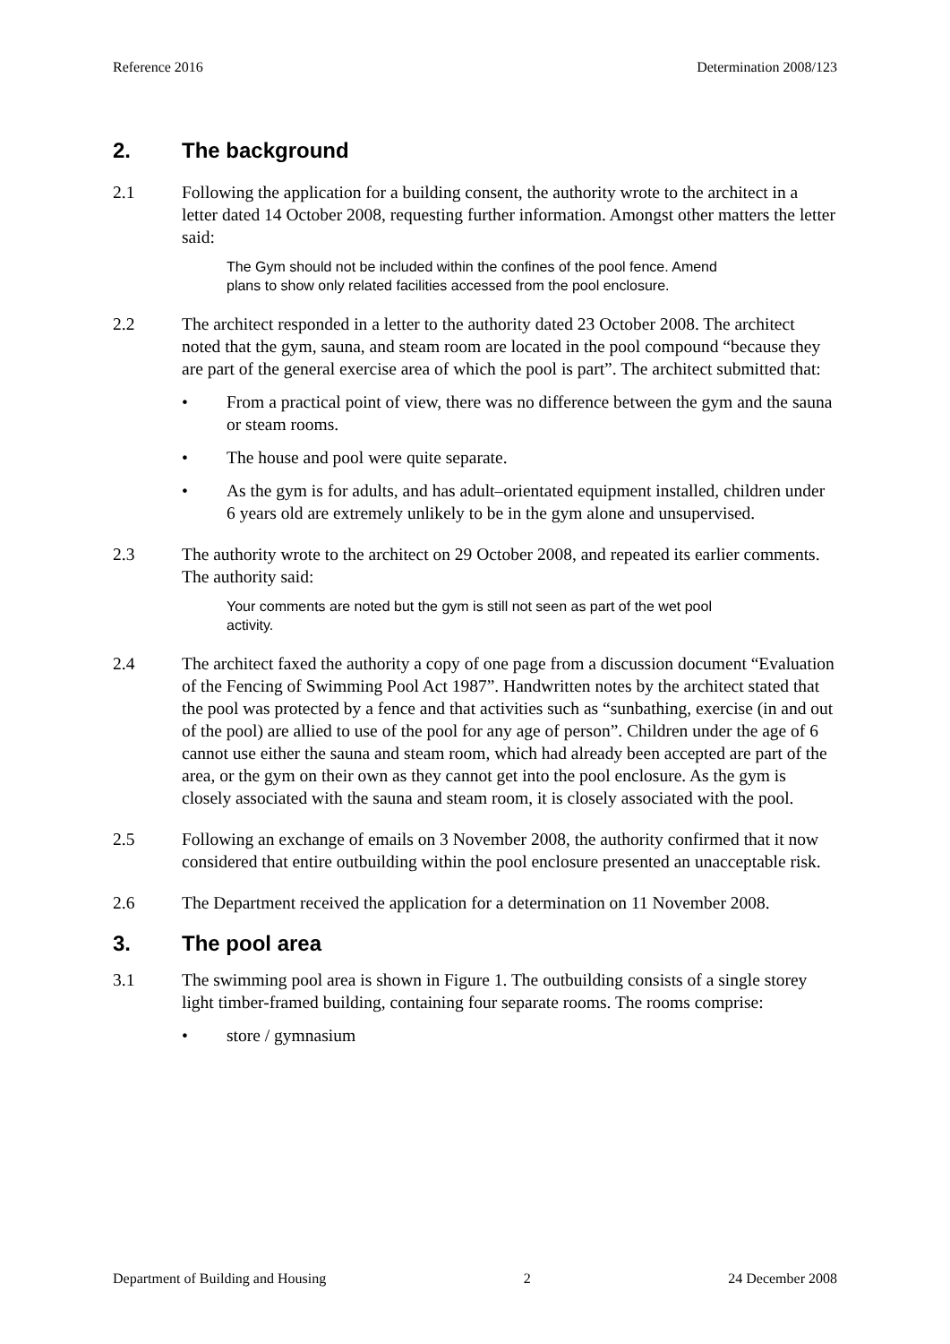Reference 2016 Determination 2008/123
2. The background
2.1 Following the application for a building consent, the authority wrote to the architect in a letter dated 14 October 2008, requesting further information. Amongst other matters the letter said:
The Gym should not be included within the confines of the pool fence. Amend plans to show only related facilities accessed from the pool enclosure.
2.2 The architect responded in a letter to the authority dated 23 October 2008. The architect noted that the gym, sauna, and steam room are located in the pool compound “because they are part of the general exercise area of which the pool is part”. The architect submitted that:
• From a practical point of view, there was no difference between the gym and the sauna or steam rooms.
• The house and pool were quite separate.
• As the gym is for adults, and has adult–orientated equipment installed, children under 6 years old are extremely unlikely to be in the gym alone and unsupervised.
2.3 The authority wrote to the architect on 29 October 2008, and repeated its earlier comments. The authority said:
Your comments are noted but the gym is still not seen as part of the wet pool activity.
2.4 The architect faxed the authority a copy of one page from a discussion document “Evaluation of the Fencing of Swimming Pool Act 1987”. Handwritten notes by the architect stated that the pool was protected by a fence and that activities such as “sunbathing, exercise (in and out of the pool) are allied to use of the pool for any age of person”. Children under the age of 6 cannot use either the sauna and steam room, which had already been accepted are part of the area, or the gym on their own as they cannot get into the pool enclosure. As the gym is closely associated with the sauna and steam room, it is closely associated with the pool.
2.5 Following an exchange of emails on 3 November 2008, the authority confirmed that it now considered that entire outbuilding within the pool enclosure presented an unacceptable risk.
2.6 The Department received the application for a determination on 11 November 2008.
3. The pool area
3.1 The swimming pool area is shown in Figure 1. The outbuilding consists of a single storey light timber-framed building, containing four separate rooms. The rooms comprise:
• store / gymnasium
Department of Building and Housing 2 24 December 2008